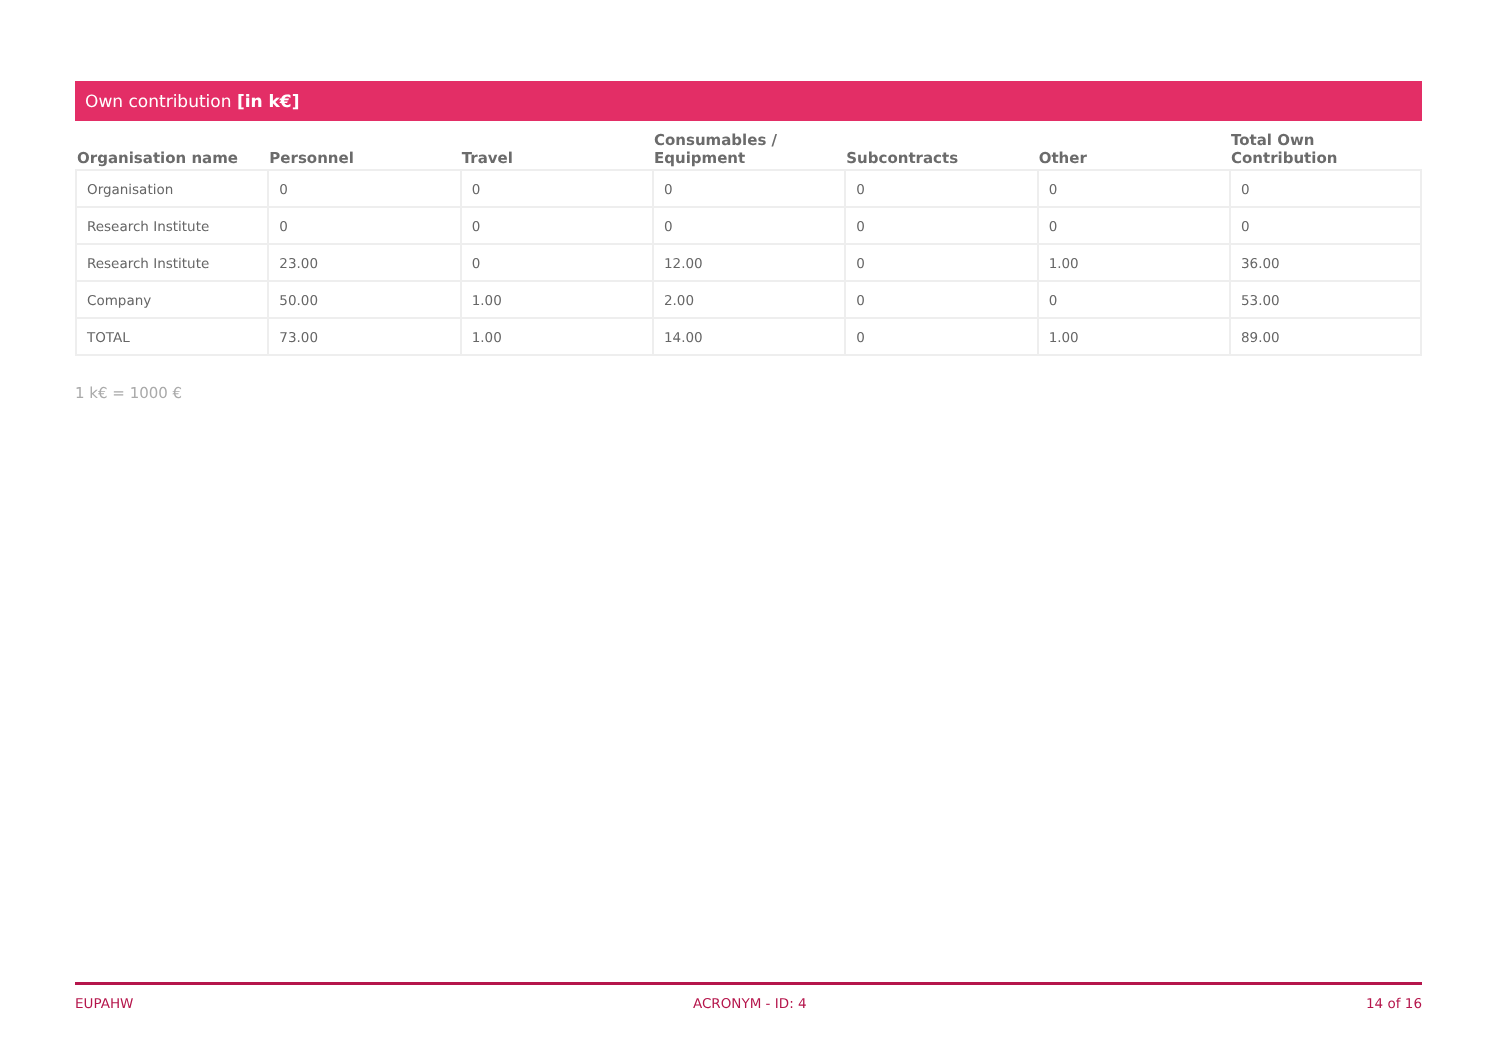Own contribution [in k€]
| Organisation name | Personnel | Travel | Consumables / Equipment | Subcontracts | Other | Total Own Contribution |
| --- | --- | --- | --- | --- | --- | --- |
| Organisation | 0 | 0 | 0 | 0 | 0 | 0 |
| Research Institute | 0 | 0 | 0 | 0 | 0 | 0 |
| Research Institute | 23.00 | 0 | 12.00 | 0 | 1.00 | 36.00 |
| Company | 50.00 | 1.00 | 2.00 | 0 | 0 | 53.00 |
| TOTAL | 73.00 | 1.00 | 14.00 | 0 | 1.00 | 89.00 |
1 k€ = 1000 €
EUPAHW ACRONYM - ID: 4 14 of 16